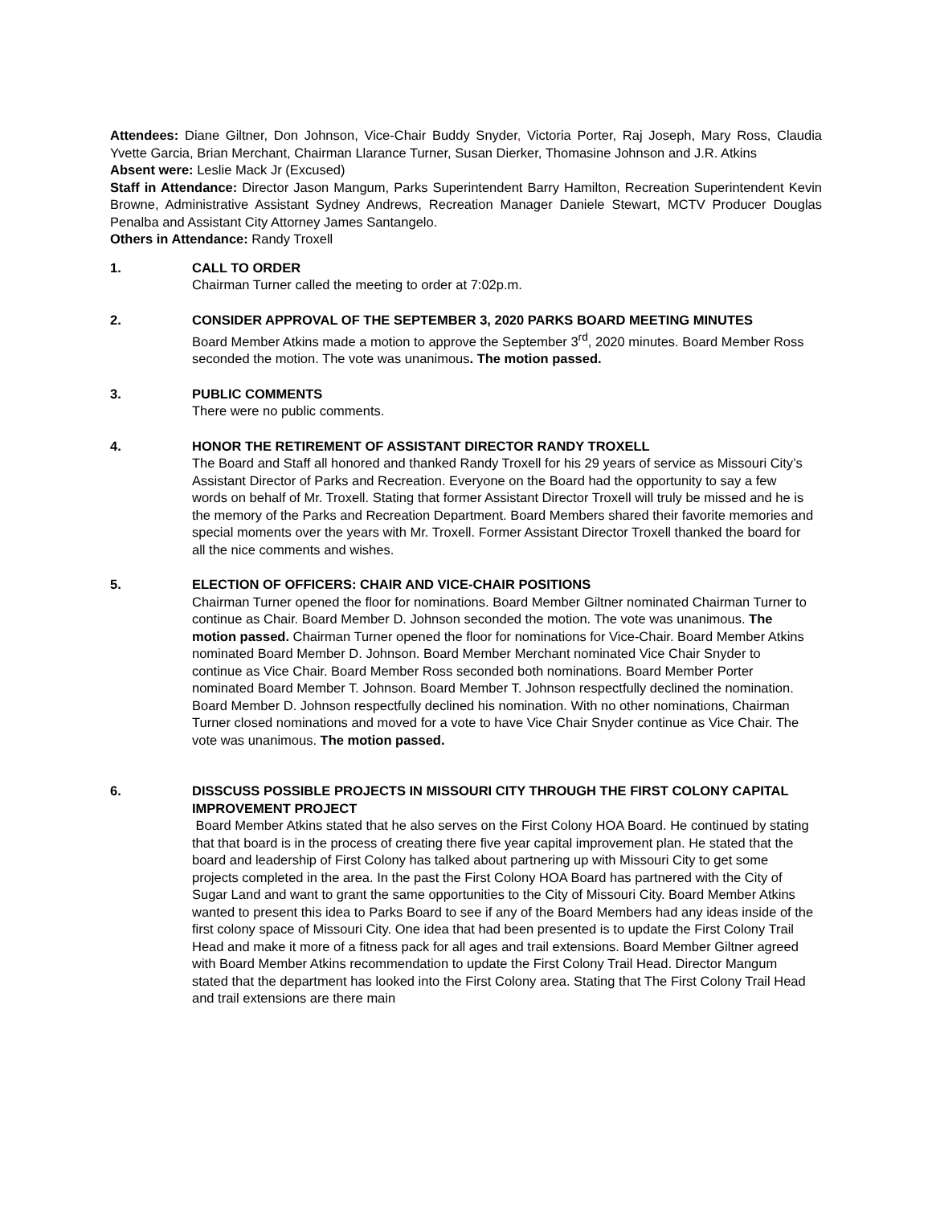Attendees: Diane Giltner, Don Johnson, Vice-Chair Buddy Snyder, Victoria Porter, Raj Joseph, Mary Ross, Claudia Yvette Garcia, Brian Merchant, Chairman Llarance Turner, Susan Dierker, Thomasine Johnson and J.R. Atkins
Absent were: Leslie Mack Jr (Excused)
Staff in Attendance: Director Jason Mangum, Parks Superintendent Barry Hamilton, Recreation Superintendent Kevin Browne, Administrative Assistant Sydney Andrews, Recreation Manager Daniele Stewart, MCTV Producer Douglas Penalba and Assistant City Attorney James Santangelo.
Others in Attendance: Randy Troxell
1. CALL TO ORDER
Chairman Turner called the meeting to order at 7:02p.m.
2. CONSIDER APPROVAL OF THE SEPTEMBER 3, 2020 PARKS BOARD MEETING MINUTES
Board Member Atkins made a motion to approve the September 3<sup>rd</sup>, 2020 minutes. Board Member Ross seconded the motion. The vote was unanimous. The motion passed.
3. PUBLIC COMMENTS
There were no public comments.
4. HONOR THE RETIREMENT OF ASSISTANT DIRECTOR RANDY TROXELL
The Board and Staff all honored and thanked Randy Troxell for his 29 years of service as Missouri City’s Assistant Director of Parks and Recreation. Everyone on the Board had the opportunity to say a few words on behalf of Mr. Troxell. Stating that former Assistant Director Troxell will truly be missed and he is the memory of the Parks and Recreation Department. Board Members shared their favorite memories and special moments over the years with Mr. Troxell. Former Assistant Director Troxell thanked the board for all the nice comments and wishes.
5. ELECTION OF OFFICERS: CHAIR AND VICE-CHAIR POSITIONS
Chairman Turner opened the floor for nominations. Board Member Giltner nominated Chairman Turner to continue as Chair. Board Member D. Johnson seconded the motion. The vote was unanimous. The motion passed. Chairman Turner opened the floor for nominations for Vice-Chair. Board Member Atkins nominated Board Member D. Johnson. Board Member Merchant nominated Vice Chair Snyder to continue as Vice Chair. Board Member Ross seconded both nominations. Board Member Porter nominated Board Member T. Johnson. Board Member T. Johnson respectfully declined the nomination. Board Member D. Johnson respectfully declined his nomination. With no other nominations, Chairman Turner closed nominations and moved for a vote to have Vice Chair Snyder continue as Vice Chair. The vote was unanimous. The motion passed.
6. DISSCUSS POSSIBLE PROJECTS IN MISSOURI CITY THROUGH THE FIRST COLONY CAPITAL IMPROVEMENT PROJECT
Board Member Atkins stated that he also serves on the First Colony HOA Board. He continued by stating that that board is in the process of creating there five year capital improvement plan. He stated that the board and leadership of First Colony has talked about partnering up with Missouri City to get some projects completed in the area. In the past the First Colony HOA Board has partnered with the City of Sugar Land and want to grant the same opportunities to the City of Missouri City. Board Member Atkins wanted to present this idea to Parks Board to see if any of the Board Members had any ideas inside of the first colony space of Missouri City. One idea that had been presented is to update the First Colony Trail Head and make it more of a fitness pack for all ages and trail extensions. Board Member Giltner agreed with Board Member Atkins recommendation to update the First Colony Trail Head. Director Mangum stated that the department has looked into the First Colony area. Stating that The First Colony Trail Head and trail extensions are there main